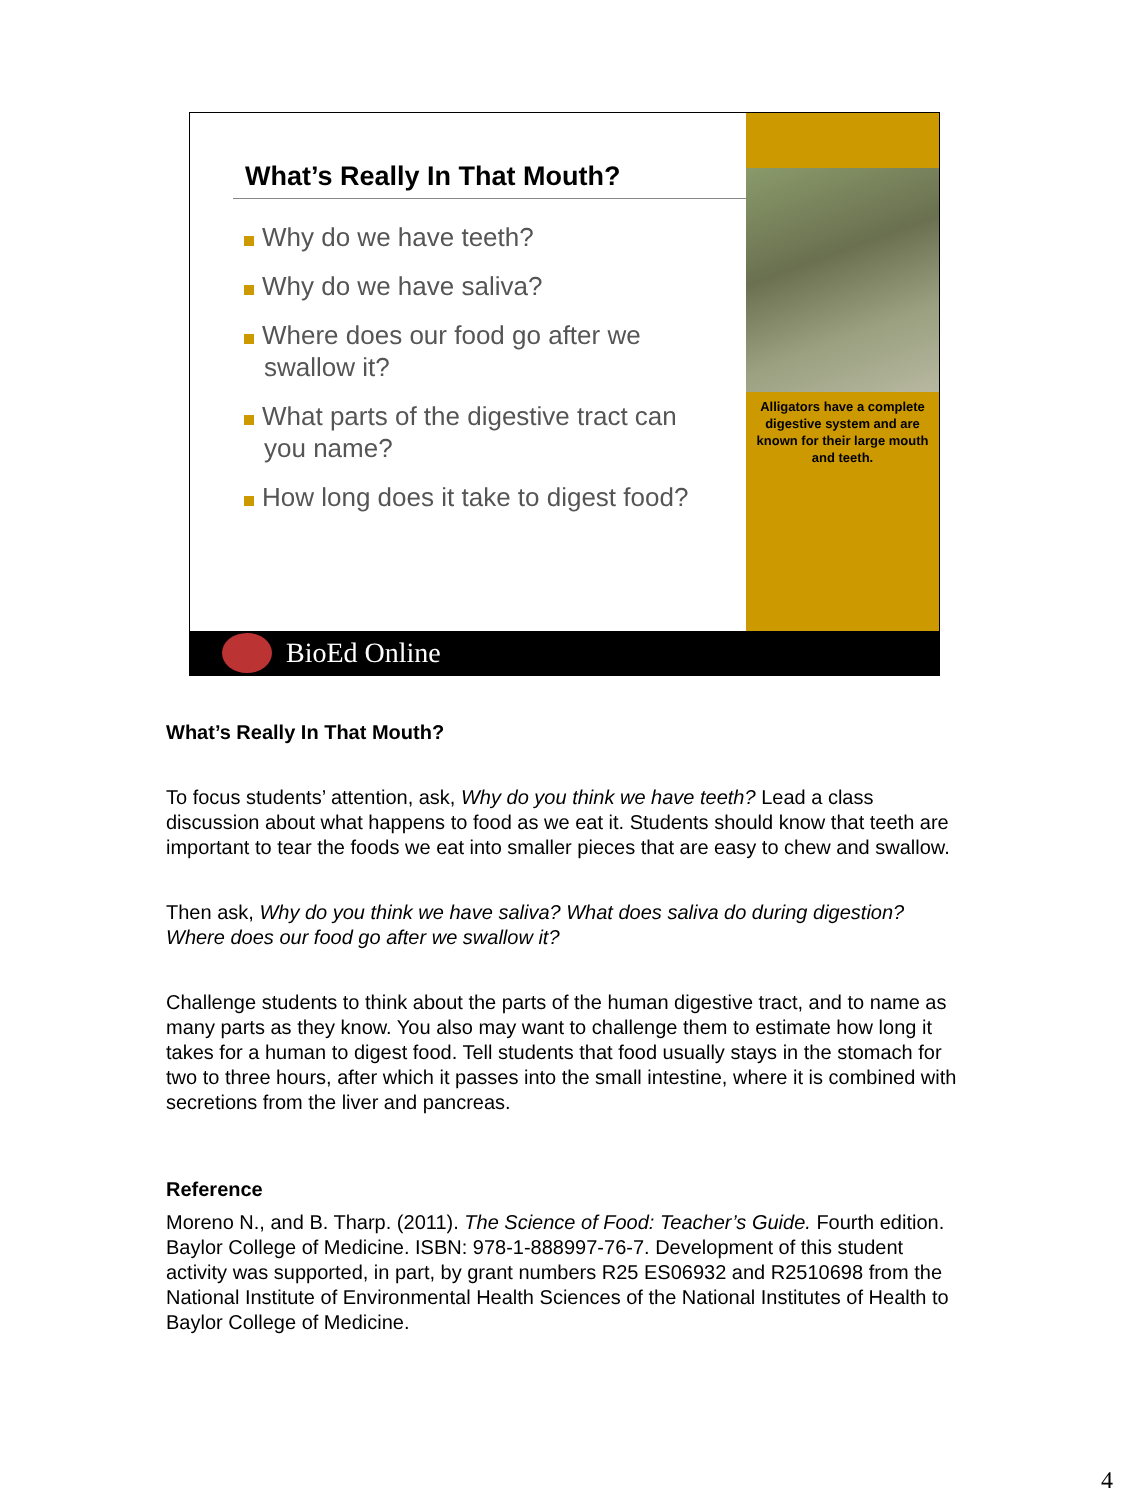What’s Really In That Mouth?
Why do we have teeth?
Why do we have saliva?
Where does our food go after we swallow it?
What parts of the digestive tract can you name?
How long does it take to digest food?
Alligators have a complete digestive system and are known for their large mouth and teeth.
BioEd Online
What’s Really In That Mouth?
To focus students’ attention, ask, Why do you think we have teeth? Lead a class discussion about what happens to food as we eat it. Students should know that teeth are important to tear the foods we eat into smaller pieces that are easy to chew and swallow.
Then ask, Why do you think we have saliva? What does saliva do during digestion? Where does our food go after we swallow it?
Challenge students to think about the parts of the human digestive tract, and to name as many parts as they know. You also may want to challenge them to estimate how long it takes for a human to digest food. Tell students that food usually stays in the stomach for two to three hours, after which it passes into the small intestine, where it is combined with secretions from the liver and pancreas.
Reference
Moreno N., and B. Tharp. (2011). The Science of Food: Teacher’s Guide. Fourth edition. Baylor College of Medicine. ISBN: 978-1-888997-76-7. Development of this student activity was supported, in part, by grant numbers R25 ES06932 and R2510698 from the National Institute of Environmental Health Sciences of the National Institutes of Health to Baylor College of Medicine.
4